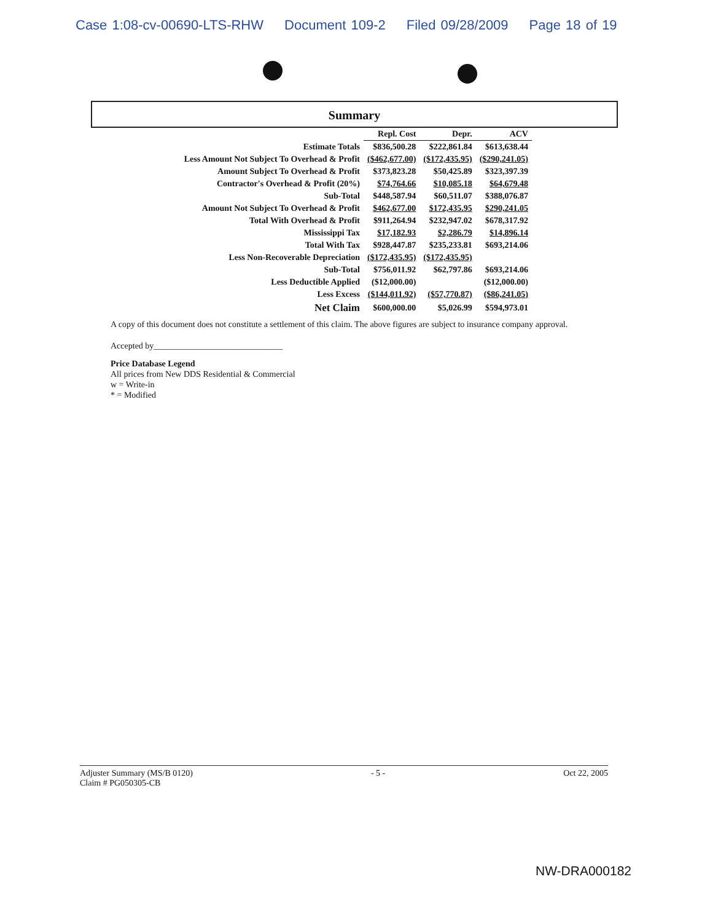Case 1:08-cv-00690-LTS-RHW Document 109-2 Filed 09/28/2009 Page 18 of 19
Summary
| | Repl. Cost | Depr. | ACV |
| --- | --- | --- | --- |
| Estimate Totals | $836,500.28 | $222,861.84 | $613,638.44 |
| Less Amount Not Subject To Overhead & Profit | ($462,677.00) | ($172,435.95) | ($290,241.05) |
| Amount Subject To Overhead & Profit | $373,823.28 | $50,425.89 | $323,397.39 |
| Contractor's Overhead & Profit (20%) | $74,764.66 | $10,085.18 | $64,679.48 |
| Sub-Total | $448,587.94 | $60,511.07 | $388,076.87 |
| Amount Not Subject To Overhead & Profit | $462,677.00 | $172,435.95 | $290,241.05 |
| Total With Overhead & Profit | $911,264.94 | $232,947.02 | $678,317.92 |
| Mississippi Tax | $17,182.93 | $2,286.79 | $14,896.14 |
| Total With Tax | $928,447.87 | $235,233.81 | $693,214.06 |
| Less Non-Recoverable Depreciation | ($172,435.95) | ($172,435.95) | |
| Sub-Total | $756,011.92 | $62,797.86 | $693,214.06 |
| Less Deductible Applied | ($12,000.00) | | ($12,000.00) |
| Less Excess | ($144,011.92) | ($57,770.87) | ($86,241.05) |
| Net Claim | $600,000.00 | $5,026.99 | $594,973.01 |
A copy of this document does not constitute a settlement of this claim. The above figures are subject to insurance company approval.
Accepted by______________________________
Price Database Legend
All prices from New DDS Residential & Commercial
w = Write-in
* = Modified
Adjuster Summary (MS/B 0120)
Claim # PG050305-CB
- 5 - Oct 22, 2005
NW-DRA000182